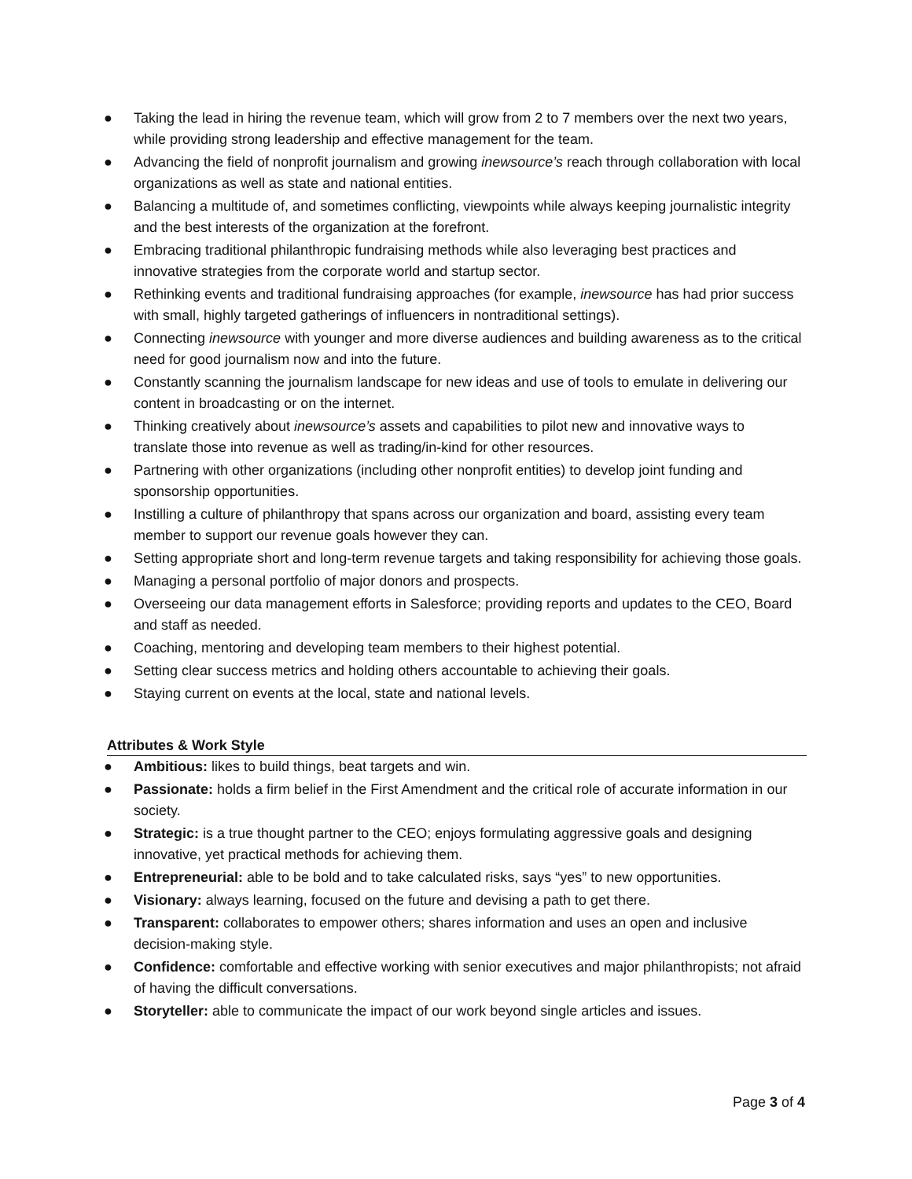● Taking the lead in hiring the revenue team, which will grow from 2 to 7 members over the next two years, while providing strong leadership and effective management for the team.
● Advancing the field of nonprofit journalism and growing inewsource’s reach through collaboration with local organizations as well as state and national entities.
● Balancing a multitude of, and sometimes conflicting, viewpoints while always keeping journalistic integrity and the best interests of the organization at the forefront.
● Embracing traditional philanthropic fundraising methods while also leveraging best practices and innovative strategies from the corporate world and startup sector.
● Rethinking events and traditional fundraising approaches (for example, inewsource has had prior success with small, highly targeted gatherings of influencers in nontraditional settings).
● Connecting inewsource with younger and more diverse audiences and building awareness as to the critical need for good journalism now and into the future.
● Constantly scanning the journalism landscape for new ideas and use of tools to emulate in delivering our content in broadcasting or on the internet.
● Thinking creatively about inewsource’s assets and capabilities to pilot new and innovative ways to translate those into revenue as well as trading/in-kind for other resources.
● Partnering with other organizations (including other nonprofit entities) to develop joint funding and sponsorship opportunities.
● Instilling a culture of philanthropy that spans across our organization and board, assisting every team member to support our revenue goals however they can.
● Setting appropriate short and long-term revenue targets and taking responsibility for achieving those goals.
● Managing a personal portfolio of major donors and prospects.
● Overseeing our data management efforts in Salesforce; providing reports and updates to the CEO, Board and staff as needed.
● Coaching, mentoring and developing team members to their highest potential.
● Setting clear success metrics and holding others accountable to achieving their goals.
● Staying current on events at the local, state and national levels.
Attributes & Work Style
● Ambitious: likes to build things, beat targets and win.
● Passionate: holds a firm belief in the First Amendment and the critical role of accurate information in our society.
● Strategic: is a true thought partner to the CEO; enjoys formulating aggressive goals and designing innovative, yet practical methods for achieving them.
● Entrepreneurial: able to be bold and to take calculated risks, says “yes” to new opportunities.
● Visionary: always learning, focused on the future and devising a path to get there.
● Transparent: collaborates to empower others; shares information and uses an open and inclusive decision-making style.
● Confidence: comfortable and effective working with senior executives and major philanthropists; not afraid of having the difficult conversations.
● Storyteller: able to communicate the impact of our work beyond single articles and issues.
Page 3 of 4